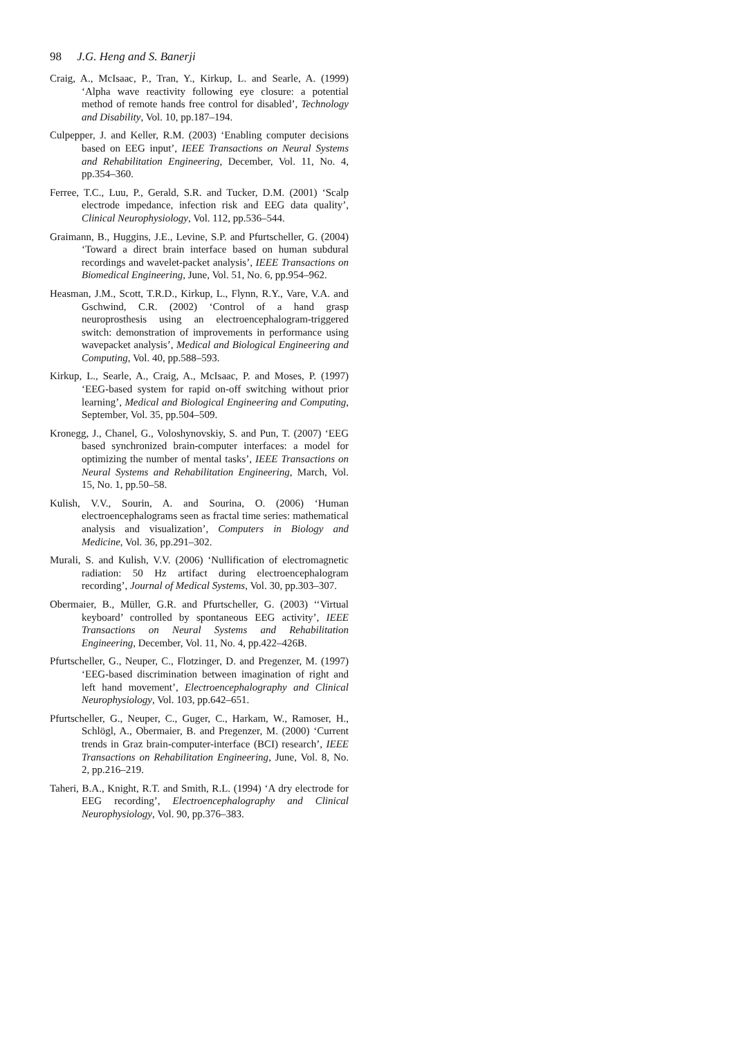98 J.G. Heng and S. Banerji
Craig, A., McIsaac, P., Tran, Y., Kirkup, L. and Searle, A. (1999) ‘Alpha wave reactivity following eye closure: a potential method of remote hands free control for disabled’, Technology and Disability, Vol. 10, pp.187–194.
Culpepper, J. and Keller, R.M. (2003) ‘Enabling computer decisions based on EEG input’, IEEE Transactions on Neural Systems and Rehabilitation Engineering, December, Vol. 11, No. 4, pp.354–360.
Ferree, T.C., Luu, P., Gerald, S.R. and Tucker, D.M. (2001) ‘Scalp electrode impedance, infection risk and EEG data quality’, Clinical Neurophysiology, Vol. 112, pp.536–544.
Graimann, B., Huggins, J.E., Levine, S.P. and Pfurtscheller, G. (2004) ‘Toward a direct brain interface based on human subdural recordings and wavelet-packet analysis’, IEEE Transactions on Biomedical Engineering, June, Vol. 51, No. 6, pp.954–962.
Heasman, J.M., Scott, T.R.D., Kirkup, L., Flynn, R.Y., Vare, V.A. and Gschwind, C.R. (2002) ‘Control of a hand grasp neuroprosthesis using an electroencephalogram-triggered switch: demonstration of improvements in performance using wavepacket analysis’, Medical and Biological Engineering and Computing, Vol. 40, pp.588–593.
Kirkup, L., Searle, A., Craig, A., McIsaac, P. and Moses, P. (1997) ‘EEG-based system for rapid on-off switching without prior learning’, Medical and Biological Engineering and Computing, September, Vol. 35, pp.504–509.
Kronegg, J., Chanel, G., Voloshynovskiy, S. and Pun, T. (2007) ‘EEG based synchronized brain-computer interfaces: a model for optimizing the number of mental tasks’, IEEE Transactions on Neural Systems and Rehabilitation Engineering, March, Vol. 15, No. 1, pp.50–58.
Kulish, V.V., Sourin, A. and Sourina, O. (2006) ‘Human electroencephalograms seen as fractal time series: mathematical analysis and visualization’, Computers in Biology and Medicine, Vol. 36, pp.291–302.
Murali, S. and Kulish, V.V. (2006) ‘Nullification of electromagnetic radiation: 50 Hz artifact during electroencephalogram recording’, Journal of Medical Systems, Vol. 30, pp.303–307.
Obermaier, B., Müller, G.R. and Pfurtscheller, G. (2003) ‘‘Virtual keyboard’ controlled by spontaneous EEG activity’, IEEE Transactions on Neural Systems and Rehabilitation Engineering, December, Vol. 11, No. 4, pp.422–426B.
Pfurtscheller, G., Neuper, C., Flotzinger, D. and Pregenzer, M. (1997) ‘EEG-based discrimination between imagination of right and left hand movement’, Electroencephalography and Clinical Neurophysiology, Vol. 103, pp.642–651.
Pfurtscheller, G., Neuper, C., Guger, C., Harkam, W., Ramoser, H., Schlögl, A., Obermaier, B. and Pregenzer, M. (2000) ‘Current trends in Graz brain-computer-interface (BCI) research’, IEEE Transactions on Rehabilitation Engineering, June, Vol. 8, No. 2, pp.216–219.
Taheri, B.A., Knight, R.T. and Smith, R.L. (1994) ‘A dry electrode for EEG recording’, Electroencephalography and Clinical Neurophysiology, Vol. 90, pp.376–383.